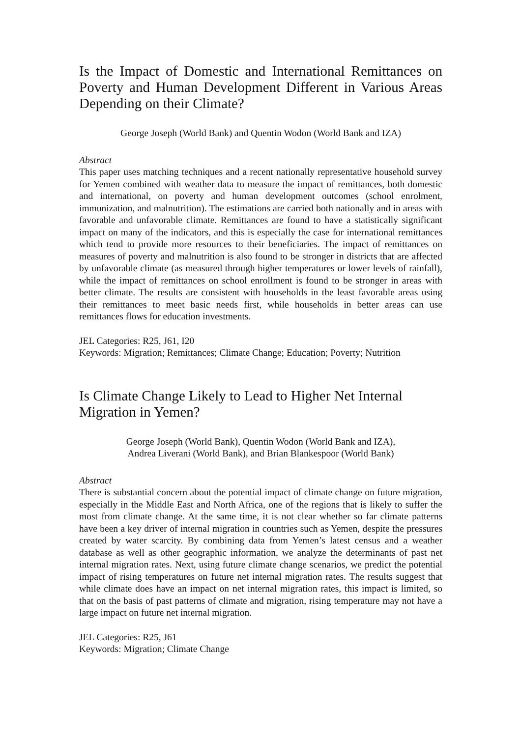Is the Impact of Domestic and International Remittances on Poverty and Human Development Different in Various Areas Depending on their Climate?
George Joseph (World Bank) and Quentin Wodon (World Bank and IZA)
Abstract
This paper uses matching techniques and a recent nationally representative household survey for Yemen combined with weather data to measure the impact of remittances, both domestic and international, on poverty and human development outcomes (school enrolment, immunization, and malnutrition). The estimations are carried both nationally and in areas with favorable and unfavorable climate. Remittances are found to have a statistically significant impact on many of the indicators, and this is especially the case for international remittances which tend to provide more resources to their beneficiaries. The impact of remittances on measures of poverty and malnutrition is also found to be stronger in districts that are affected by unfavorable climate (as measured through higher temperatures or lower levels of rainfall), while the impact of remittances on school enrollment is found to be stronger in areas with better climate. The results are consistent with households in the least favorable areas using their remittances to meet basic needs first, while households in better areas can use remittances flows for education investments.
JEL Categories: R25, J61, I20
Keywords: Migration; Remittances; Climate Change; Education; Poverty; Nutrition
Is Climate Change Likely to Lead to Higher Net Internal
Migration in Yemen?
George Joseph (World Bank), Quentin Wodon (World Bank and IZA),
Andrea Liverani (World Bank), and Brian Blankespoor (World Bank)
Abstract
There is substantial concern about the potential impact of climate change on future migration, especially in the Middle East and North Africa, one of the regions that is likely to suffer the most from climate change. At the same time, it is not clear whether so far climate patterns have been a key driver of internal migration in countries such as Yemen, despite the pressures created by water scarcity. By combining data from Yemen’s latest census and a weather database as well as other geographic information, we analyze the determinants of past net internal migration rates. Next, using future climate change scenarios, we predict the potential impact of rising temperatures on future net internal migration rates. The results suggest that while climate does have an impact on net internal migration rates, this impact is limited, so that on the basis of past patterns of climate and migration, rising temperature may not have a large impact on future net internal migration.
JEL Categories: R25, J61
Keywords: Migration; Climate Change